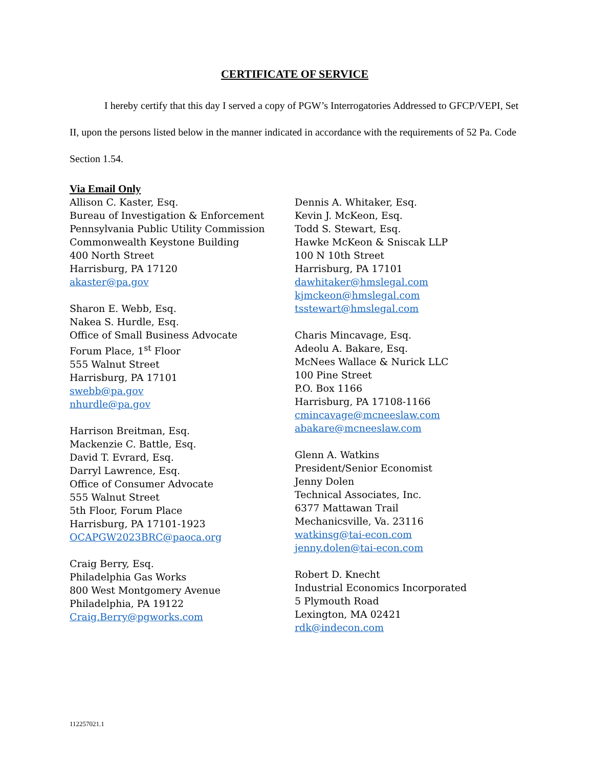CERTIFICATE OF SERVICE
I hereby certify that this day I served a copy of PGW’s Interrogatories Addressed to GFCP/VEPI, Set II, upon the persons listed below in the manner indicated in accordance with the requirements of 52 Pa. Code Section 1.54.
Via Email Only
Allison C. Kaster, Esq.
Bureau of Investigation & Enforcement
Pennsylvania Public Utility Commission
Commonwealth Keystone Building
400 North Street
Harrisburg, PA 17120
akaster@pa.gov
Sharon E. Webb, Esq.
Nakea S. Hurdle, Esq.
Office of Small Business Advocate
Forum Place, 1<sup>st</sup> Floor
555 Walnut Street
Harrisburg, PA 17101
swebb@pa.gov
nhurdle@pa.gov
Harrison Breitman, Esq.
Mackenzie C. Battle, Esq.
David T. Evrard, Esq.
Darryl Lawrence, Esq.
Office of Consumer Advocate
555 Walnut Street
5th Floor, Forum Place
Harrisburg, PA 17101-1923
OCAPGW2023BRC@paoca.org
Craig Berry, Esq.
Philadelphia Gas Works
800 West Montgomery Avenue
Philadelphia, PA 19122
Craig.Berry@pgworks.com
Dennis A. Whitaker, Esq.
Kevin J. McKeon, Esq.
Todd S. Stewart, Esq.
Hawke McKeon & Sniscak LLP
100 N 10th Street
Harrisburg, PA 17101
dawhitaker@hmslegal.com
kjmckeon@hmslegal.com
tsstewart@hmslegal.com
Charis Mincavage, Esq.
Adeolu A. Bakare, Esq.
McNees Wallace & Nurick LLC
100 Pine Street
P.O. Box 1166
Harrisburg, PA 17108-1166
cmincavage@mcneeslaw.com
abakare@mcneeslaw.com
Glenn A. Watkins
President/Senior Economist
Jenny Dolen
Technical Associates, Inc.
6377 Mattawan Trail
Mechanicsville, Va. 23116
watkinsg@tai-econ.com
jenny.dolen@tai-econ.com
Robert D. Knecht
Industrial Economics Incorporated
5 Plymouth Road
Lexington, MA 02421
rdk@indecon.com
112257021.1